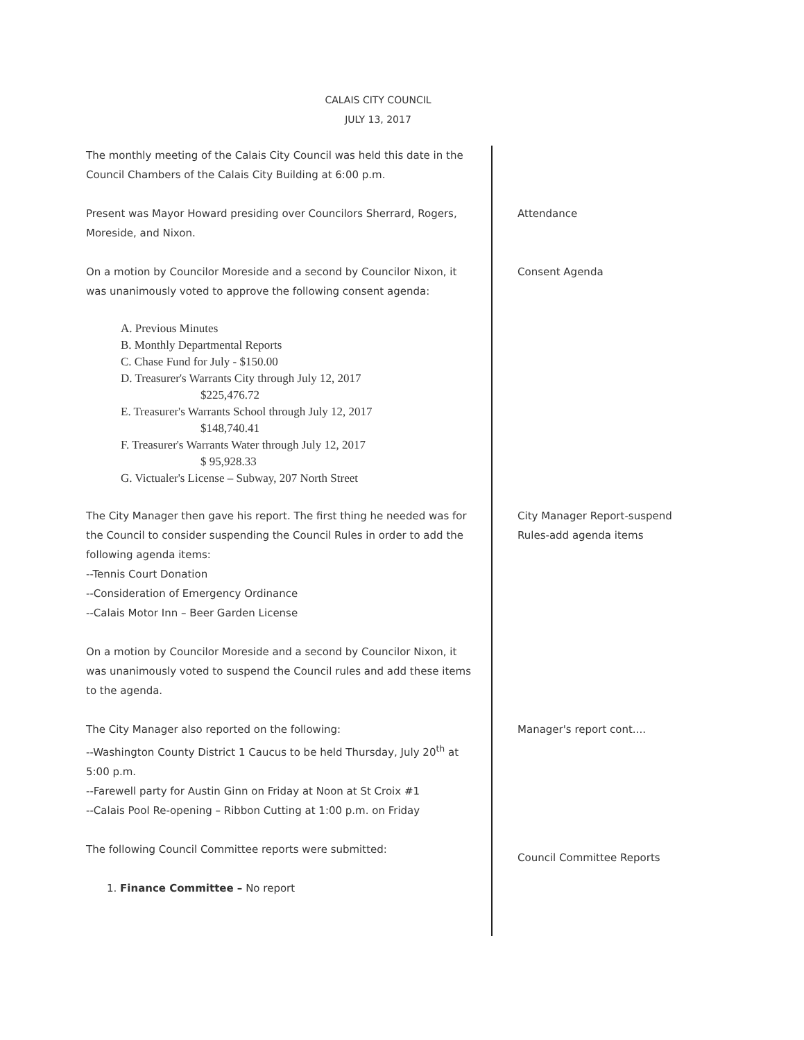CALAIS CITY COUNCIL
JULY 13, 2017
The monthly meeting of the Calais City Council was held this date in the Council Chambers of the Calais City Building at 6:00 p.m.
Present was Mayor Howard presiding over Councilors Sherrard, Rogers, Moreside, and Nixon.
Attendance
On a motion by Councilor Moreside and a second by Councilor Nixon, it was unanimously voted to approve the following consent agenda:
A. Previous Minutes
B. Monthly Departmental Reports
C. Chase Fund for July - $150.00
D. Treasurer's Warrants City through July 12, 2017
$225,476.72
E. Treasurer's Warrants School through July 12, 2017
$148,740.41
F. Treasurer's Warrants Water through July 12, 2017
$ 95,928.33
G. Victualer's License – Subway, 207 North Street
Consent Agenda
The City Manager then gave his report. The first thing he needed was for the Council to consider suspending the Council Rules in order to add the following agenda items:
--Tennis Court Donation
--Consideration of Emergency Ordinance
--Calais Motor Inn – Beer Garden License
On a motion by Councilor Moreside and a second by Councilor Nixon, it was unanimously voted to suspend the Council rules and add these items to the agenda.
City Manager Report-suspend Rules-add agenda items
The City Manager also reported on the following:
--Washington County District 1 Caucus to be held Thursday, July 20<sup>th</sup> at 5:00 p.m.
--Farewell party for Austin Ginn on Friday at Noon at St Croix #1
--Calais Pool Re-opening – Ribbon Cutting at 1:00 p.m. on Friday
Manager's report cont....
The following Council Committee reports were submitted:
1. Finance Committee – No report
Council Committee Reports